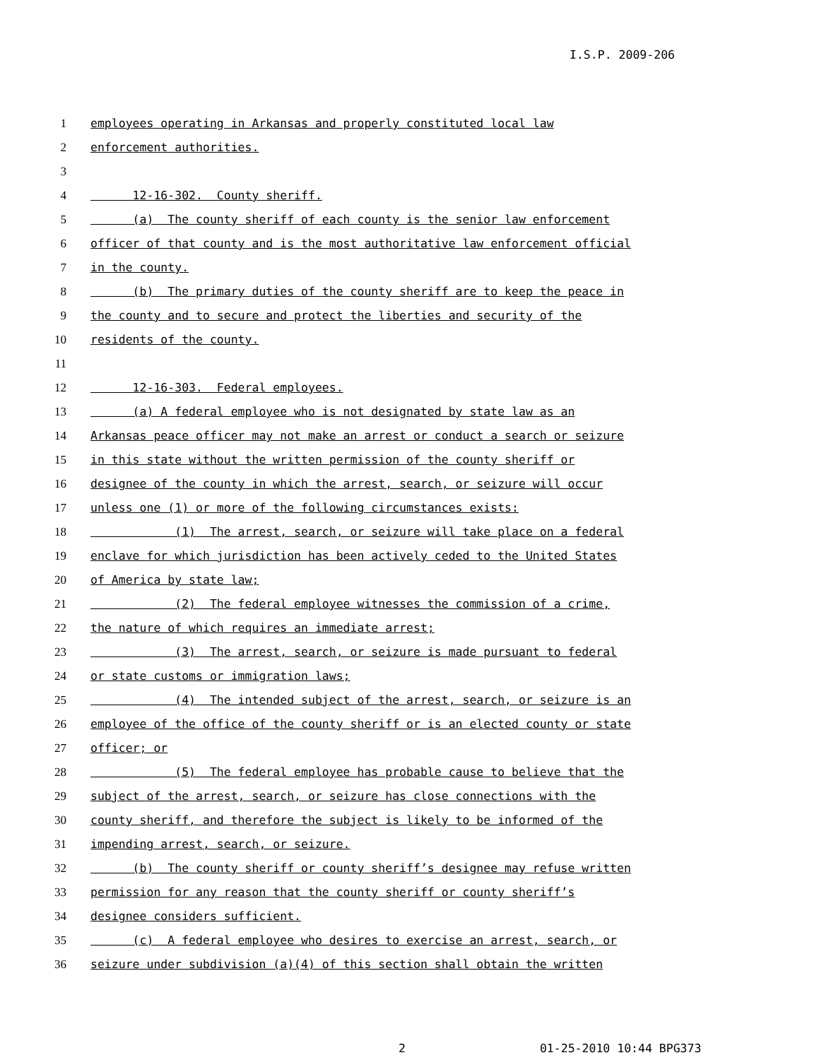I.S.P. 2009-206
1 employees operating in Arkansas and properly constituted local law
2 enforcement authorities.
3
4 12-16-302. County sheriff.
5 (a) The county sheriff of each county is the senior law enforcement
6 officer of that county and is the most authoritative law enforcement official
7 in the county.
8 (b) The primary duties of the county sheriff are to keep the peace in
9 the county and to secure and protect the liberties and security of the
10 residents of the county.
11
12 12-16-303. Federal employees.
13 (a) A federal employee who is not designated by state law as an
14 Arkansas peace officer may not make an arrest or conduct a search or seizure
15 in this state without the written permission of the county sheriff or
16 designee of the county in which the arrest, search, or seizure will occur
17 unless one (1) or more of the following circumstances exists:
18 (1) The arrest, search, or seizure will take place on a federal
19 enclave for which jurisdiction has been actively ceded to the United States
20 of America by state law;
21 (2) The federal employee witnesses the commission of a crime,
22 the nature of which requires an immediate arrest;
23 (3) The arrest, search, or seizure is made pursuant to federal
24 or state customs or immigration laws;
25 (4) The intended subject of the arrest, search, or seizure is an
26 employee of the office of the county sheriff or is an elected county or state
27 officer; or
28 (5) The federal employee has probable cause to believe that the
29 subject of the arrest, search, or seizure has close connections with the
30 county sheriff, and therefore the subject is likely to be informed of the
31 impending arrest, search, or seizure.
32 (b) The county sheriff or county sheriff’s designee may refuse written
33 permission for any reason that the county sheriff or county sheriff’s
34 designee considers sufficient.
35 (c) A federal employee who desires to exercise an arrest, search, or
36 seizure under subdivision (a)(4) of this section shall obtain the written
2 01-25-2010 10:44 BPG373